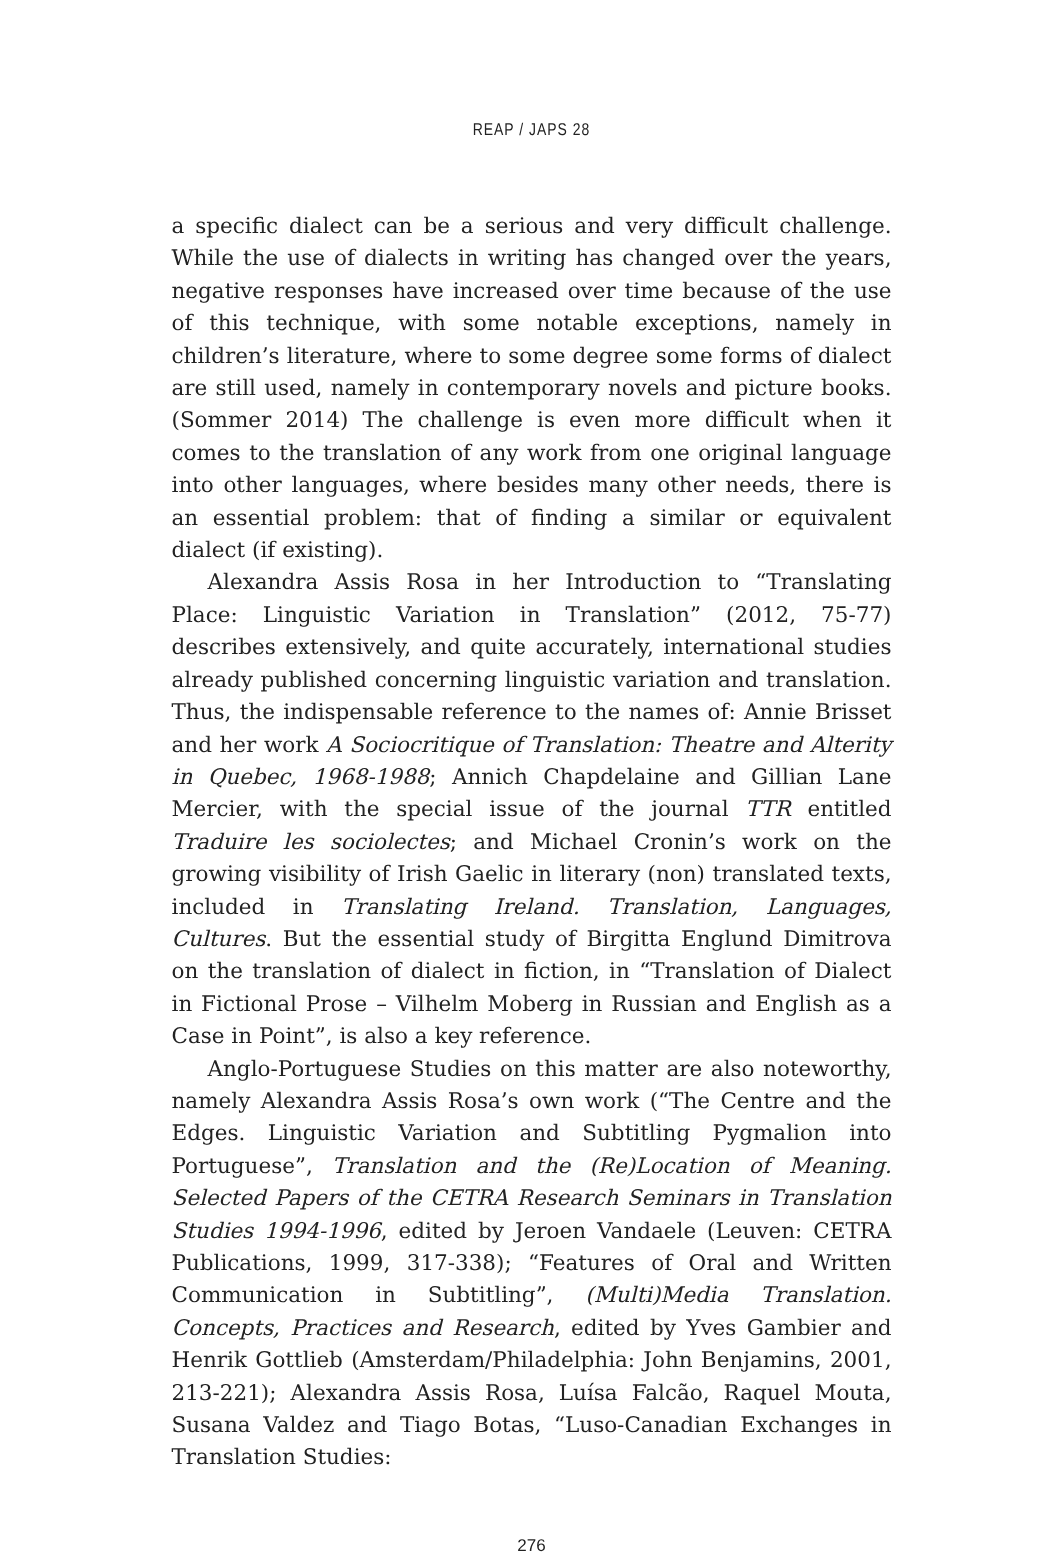REAP / JAPS 28
a specific dialect can be a serious and very difficult challenge. While the use of dialects in writing has changed over the years, negative responses have increased over time because of the use of this technique, with some notable exceptions, namely in children’s literature, where to some degree some forms of dialect are still used, namely in contemporary novels and picture books. (Sommer 2014) The challenge is even more difficult when it comes to the translation of any work from one original language into other languages, where besides many other needs, there is an essential problem: that of finding a similar or equivalent dialect (if existing).
Alexandra Assis Rosa in her Introduction to “Translating Place: Linguistic Variation in Translation” (2012, 75-77) describes extensively, and quite accurately, international studies already published concerning linguistic variation and translation. Thus, the indispensable reference to the names of: Annie Brisset and her work A Sociocritique of Translation: Theatre and Alterity in Quebec, 1968-1988; Annich Chapdelaine and Gillian Lane Mercier, with the special issue of the journal TTR entitled Traduire les sociolectes; and Michael Cronin’s work on the growing visibility of Irish Gaelic in literary (non) translated texts, included in Translating Ireland. Translation, Languages, Cultures. But the essential study of Birgitta Englund Dimitrova on the translation of dialect in fiction, in “Translation of Dialect in Fictional Prose – Vilhelm Moberg in Russian and English as a Case in Point”, is also a key reference.
Anglo-Portuguese Studies on this matter are also noteworthy, namely Alexandra Assis Rosa’s own work (“The Centre and the Edges. Linguistic Variation and Subtitling Pygmalion into Portuguese”, Translation and the (Re)Location of Meaning. Selected Papers of the CETRA Research Seminars in Translation Studies 1994-1996, edited by Jeroen Vandaele (Leuven: CETRA Publications, 1999, 317-338); “Features of Oral and Written Communication in Subtitling”, (Multi)Media Translation. Concepts, Practices and Research, edited by Yves Gambier and Henrik Gottlieb (Amsterdam/Philadelphia: John Benjamins, 2001, 213-221); Alexandra Assis Rosa, Luísa Falcão, Raquel Mouta, Susana Valdez and Tiago Botas, “Luso-Canadian Exchanges in Translation Studies:
276